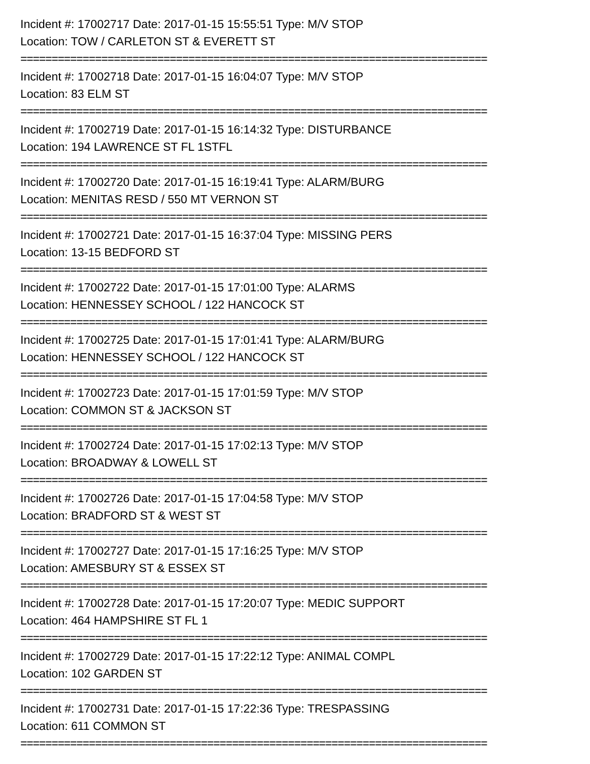Incident #: 17002717 Date: 2017-01-15 15:55:51 Type: M/V STOP
Location: TOW / CARLETON ST & EVERETT ST
===========================================================================
Incident #: 17002718 Date: 2017-01-15 16:04:07 Type: M/V STOP
Location: 83 ELM ST
===========================================================================
Incident #: 17002719 Date: 2017-01-15 16:14:32 Type: DISTURBANCE
Location: 194 LAWRENCE ST FL 1STFL
===========================================================================
Incident #: 17002720 Date: 2017-01-15 16:19:41 Type: ALARM/BURG
Location: MENITAS RESD / 550 MT VERNON ST
===========================================================================
Incident #: 17002721 Date: 2017-01-15 16:37:04 Type: MISSING PERS
Location: 13-15 BEDFORD ST
===========================================================================
Incident #: 17002722 Date: 2017-01-15 17:01:00 Type: ALARMS
Location: HENNESSEY SCHOOL / 122 HANCOCK ST
===========================================================================
Incident #: 17002725 Date: 2017-01-15 17:01:41 Type: ALARM/BURG
Location: HENNESSEY SCHOOL / 122 HANCOCK ST
===========================================================================
Incident #: 17002723 Date: 2017-01-15 17:01:59 Type: M/V STOP
Location: COMMON ST & JACKSON ST
===========================================================================
Incident #: 17002724 Date: 2017-01-15 17:02:13 Type: M/V STOP
Location: BROADWAY & LOWELL ST
===========================================================================
Incident #: 17002726 Date: 2017-01-15 17:04:58 Type: M/V STOP
Location: BRADFORD ST & WEST ST
===========================================================================
Incident #: 17002727 Date: 2017-01-15 17:16:25 Type: M/V STOP
Location: AMESBURY ST & ESSEX ST
===========================================================================
Incident #: 17002728 Date: 2017-01-15 17:20:07 Type: MEDIC SUPPORT
Location: 464 HAMPSHIRE ST FL 1
===========================================================================
Incident #: 17002729 Date: 2017-01-15 17:22:12 Type: ANIMAL COMPL
Location: 102 GARDEN ST
===========================================================================
Incident #: 17002731 Date: 2017-01-15 17:22:36 Type: TRESPASSING
Location: 611 COMMON ST
===========================================================================